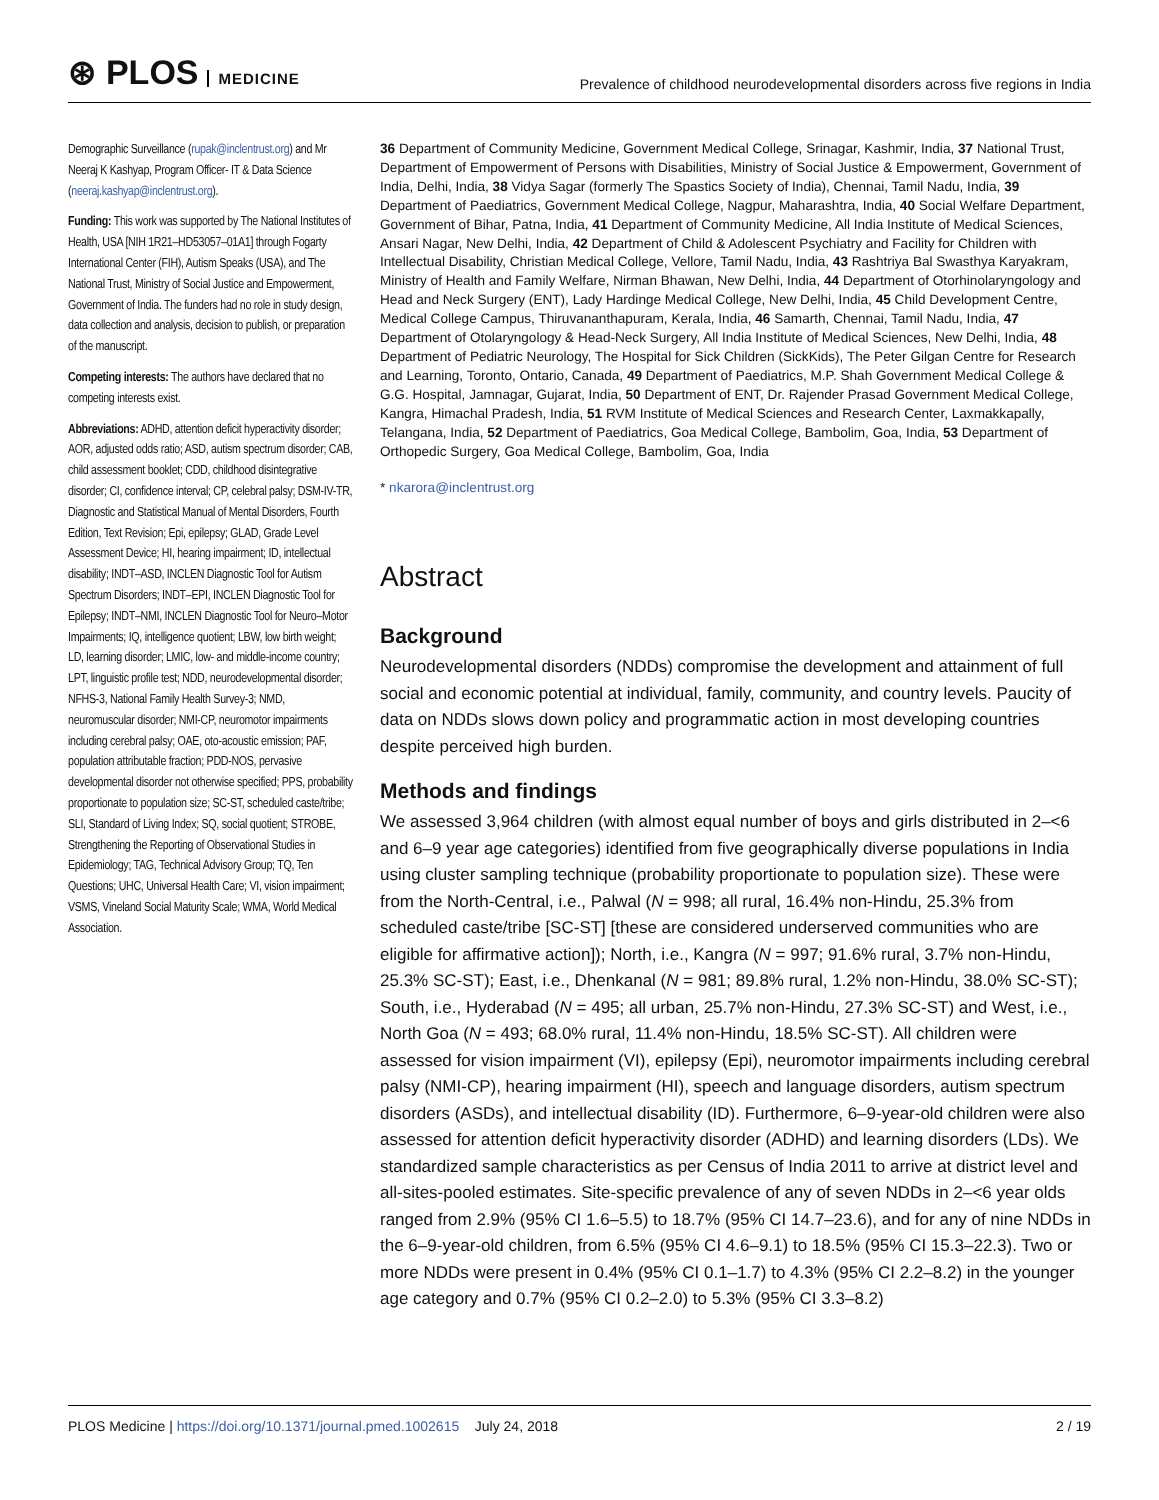⊛ PLOS MEDICINE
Prevalence of childhood neurodevelopmental disorders across five regions in India
Demographic Surveillance (rupak@inclentrust.org) and Mr Neeraj K Kashyap, Program Officer- IT & Data Science (neeraj.kashyap@inclentrust.org).
Funding: This work was supported by The National Institutes of Health, USA [NIH 1R21–HD53057–01A1] through Fogarty International Center (FIH), Autism Speaks (USA), and The National Trust, Ministry of Social Justice and Empowerment, Government of India. The funders had no role in study design, data collection and analysis, decision to publish, or preparation of the manuscript.
Competing interests: The authors have declared that no competing interests exist.
Abbreviations: ADHD, attention deficit hyperactivity disorder; AOR, adjusted odds ratio; ASD, autism spectrum disorder; CAB, child assessment booklet; CDD, childhood disintegrative disorder; CI, confidence interval; CP, celebral palsy; DSM-IV-TR, Diagnostic and Statistical Manual of Mental Disorders, Fourth Edition, Text Revision; Epi, epilepsy; GLAD, Grade Level Assessment Device; HI, hearing impairment; ID, intellectual disability; INDT–ASD, INCLEN Diagnostic Tool for Autism Spectrum Disorders; INDT–EPI, INCLEN Diagnostic Tool for Epilepsy; INDT–NMI, INCLEN Diagnostic Tool for Neuro–Motor Impairments; IQ, intelligence quotient; LBW, low birth weight; LD, learning disorder; LMIC, low- and middle-income country; LPT, linguistic profile test; NDD, neurodevelopmental disorder; NFHS-3, National Family Health Survey-3; NMD, neuromuscular disorder; NMI-CP, neuromotor impairments including cerebral palsy; OAE, oto-acoustic emission; PAF, population attributable fraction; PDD-NOS, pervasive developmental disorder not otherwise specified; PPS, probability proportionate to population size; SC-ST, scheduled caste/tribe; SLI, Standard of Living Index; SQ, social quotient; STROBE, Strengthening the Reporting of Observational Studies in Epidemiology; TAG, Technical Advisory Group; TQ, Ten Questions; UHC, Universal Health Care; VI, vision impairment; VSMS, Vineland Social Maturity Scale; WMA, World Medical Association.
36 Department of Community Medicine, Government Medical College, Srinagar, Kashmir, India, 37 National Trust, Department of Empowerment of Persons with Disabilities, Ministry of Social Justice & Empowerment, Government of India, Delhi, India, 38 Vidya Sagar (formerly The Spastics Society of India), Chennai, Tamil Nadu, India, 39 Department of Paediatrics, Government Medical College, Nagpur, Maharashtra, India, 40 Social Welfare Department, Government of Bihar, Patna, India, 41 Department of Community Medicine, All India Institute of Medical Sciences, Ansari Nagar, New Delhi, India, 42 Department of Child & Adolescent Psychiatry and Facility for Children with Intellectual Disability, Christian Medical College, Vellore, Tamil Nadu, India, 43 Rashtriya Bal Swasthya Karyakram, Ministry of Health and Family Welfare, Nirman Bhawan, New Delhi, India, 44 Department of Otorhinolaryngology and Head and Neck Surgery (ENT), Lady Hardinge Medical College, New Delhi, India, 45 Child Development Centre, Medical College Campus, Thiruvananthapuram, Kerala, India, 46 Samarth, Chennai, Tamil Nadu, India, 47 Department of Otolaryngology & Head-Neck Surgery, All India Institute of Medical Sciences, New Delhi, India, 48 Department of Pediatric Neurology, The Hospital for Sick Children (SickKids), The Peter Gilgan Centre for Research and Learning, Toronto, Ontario, Canada, 49 Department of Paediatrics, M.P. Shah Government Medical College & G.G. Hospital, Jamnagar, Gujarat, India, 50 Department of ENT, Dr. Rajender Prasad Government Medical College, Kangra, Himachal Pradesh, India, 51 RVM Institute of Medical Sciences and Research Center, Laxmakkapally, Telangana, India, 52 Department of Paediatrics, Goa Medical College, Bambolim, Goa, India, 53 Department of Orthopedic Surgery, Goa Medical College, Bambolim, Goa, India
* nkarora@inclentrust.org
Abstract
Background
Neurodevelopmental disorders (NDDs) compromise the development and attainment of full social and economic potential at individual, family, community, and country levels. Paucity of data on NDDs slows down policy and programmatic action in most developing countries despite perceived high burden.
Methods and findings
We assessed 3,964 children (with almost equal number of boys and girls distributed in 2–<6 and 6–9 year age categories) identified from five geographically diverse populations in India using cluster sampling technique (probability proportionate to population size). These were from the North-Central, i.e., Palwal (N = 998; all rural, 16.4% non-Hindu, 25.3% from scheduled caste/tribe [SC-ST] [these are considered underserved communities who are eligible for affirmative action]); North, i.e., Kangra (N = 997; 91.6% rural, 3.7% non-Hindu, 25.3% SC-ST); East, i.e., Dhenkanal (N = 981; 89.8% rural, 1.2% non-Hindu, 38.0% SC-ST); South, i.e., Hyderabad (N = 495; all urban, 25.7% non-Hindu, 27.3% SC-ST) and West, i.e., North Goa (N = 493; 68.0% rural, 11.4% non-Hindu, 18.5% SC-ST). All children were assessed for vision impairment (VI), epilepsy (Epi), neuromotor impairments including cerebral palsy (NMI-CP), hearing impairment (HI), speech and language disorders, autism spectrum disorders (ASDs), and intellectual disability (ID). Furthermore, 6–9-year-old children were also assessed for attention deficit hyperactivity disorder (ADHD) and learning disorders (LDs). We standardized sample characteristics as per Census of India 2011 to arrive at district level and all-sites-pooled estimates. Site-specific prevalence of any of seven NDDs in 2–<6 year olds ranged from 2.9% (95% CI 1.6–5.5) to 18.7% (95% CI 14.7–23.6), and for any of nine NDDs in the 6–9-year-old children, from 6.5% (95% CI 4.6–9.1) to 18.5% (95% CI 15.3–22.3). Two or more NDDs were present in 0.4% (95% CI 0.1–1.7) to 4.3% (95% CI 2.2–8.2) in the younger age category and 0.7% (95% CI 0.2–2.0) to 5.3% (95% CI 3.3–8.2)
PLOS Medicine | https://doi.org/10.1371/journal.pmed.1002615 July 24, 2018 2 / 19